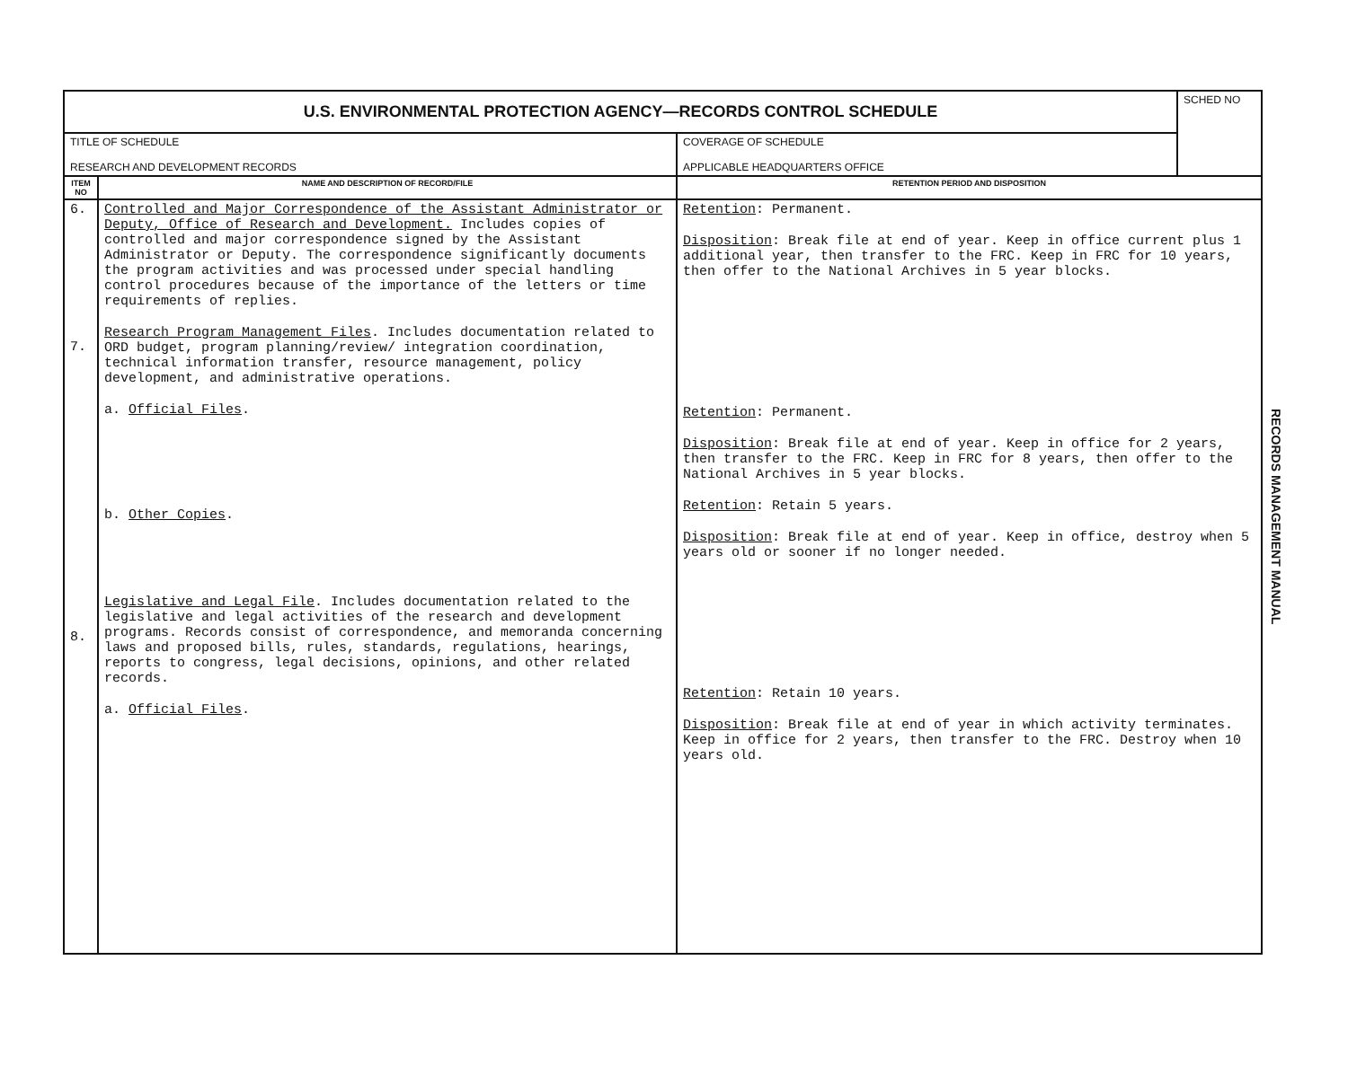| U.S. ENVIRONMENTAL PROTECTION AGENCY—RECORDS CONTROL SCHEDULE | | | SCHED NO |
| TITLE OF SCHEDULE RESEARCH AND DEVELOPMENT RECORDS | | COVERAGE OF SCHEDULE APPLICABLE HEADQUARTERS OFFICE | |
| ITEM NO | NAME AND DESCRIPTION OF RECORD/FILE | RETENTION PERIOD AND DISPOSITION | |
| 6. 7. 8. | Controlled and Major Correspondence of the Assistant Administrator or Deputy, Office of Research and Development. Includes copies of controlled and major correspondence signed by the Assistant Administrator or Deputy. The correspondence significantly documents the program activities and was processed under special handling control procedures because of the importance of the letters or time requirements of replies. Research Program Management Files . Includes documentation related to ORD budget, program planning/review/ integration coordination, technical information transfer, resource management, policy development, and administrative operations. a. Official Files . b. Other Copies . Legislative and Legal File . Includes documentation related to the legislative and legal activities of the research and development programs. Records consist of correspondence, and memoranda concerning laws and proposed bills, rules, standards, regulations, hearings, reports to congress, legal decisions, opinions, and other related records. a. Official Files . | Retention : Permanent. Disposition : Break file at end of year. Keep in office current plus 1 additional year, then transfer to the FRC. Keep in FRC for 10 years, then offer to the National Archives in 5 year blocks. Retention : Permanent. Disposition : Break file at end of year. Keep in office for 2 years, then transfer to the FRC. Keep in FRC for 8 years, then offer to the National Archives in 5 year blocks. Retention : Retain 5 years. Disposition : Break file at end of year. Keep in office, destroy when 5 years old or sooner if no longer needed. Retention : Retain 10 years. Disposition : Break file at end of year in which activity terminates. Keep in office for 2 years, then transfer to the FRC. Destroy when 10 years old. | |
RECORDS MANAGEMENT MANUAL